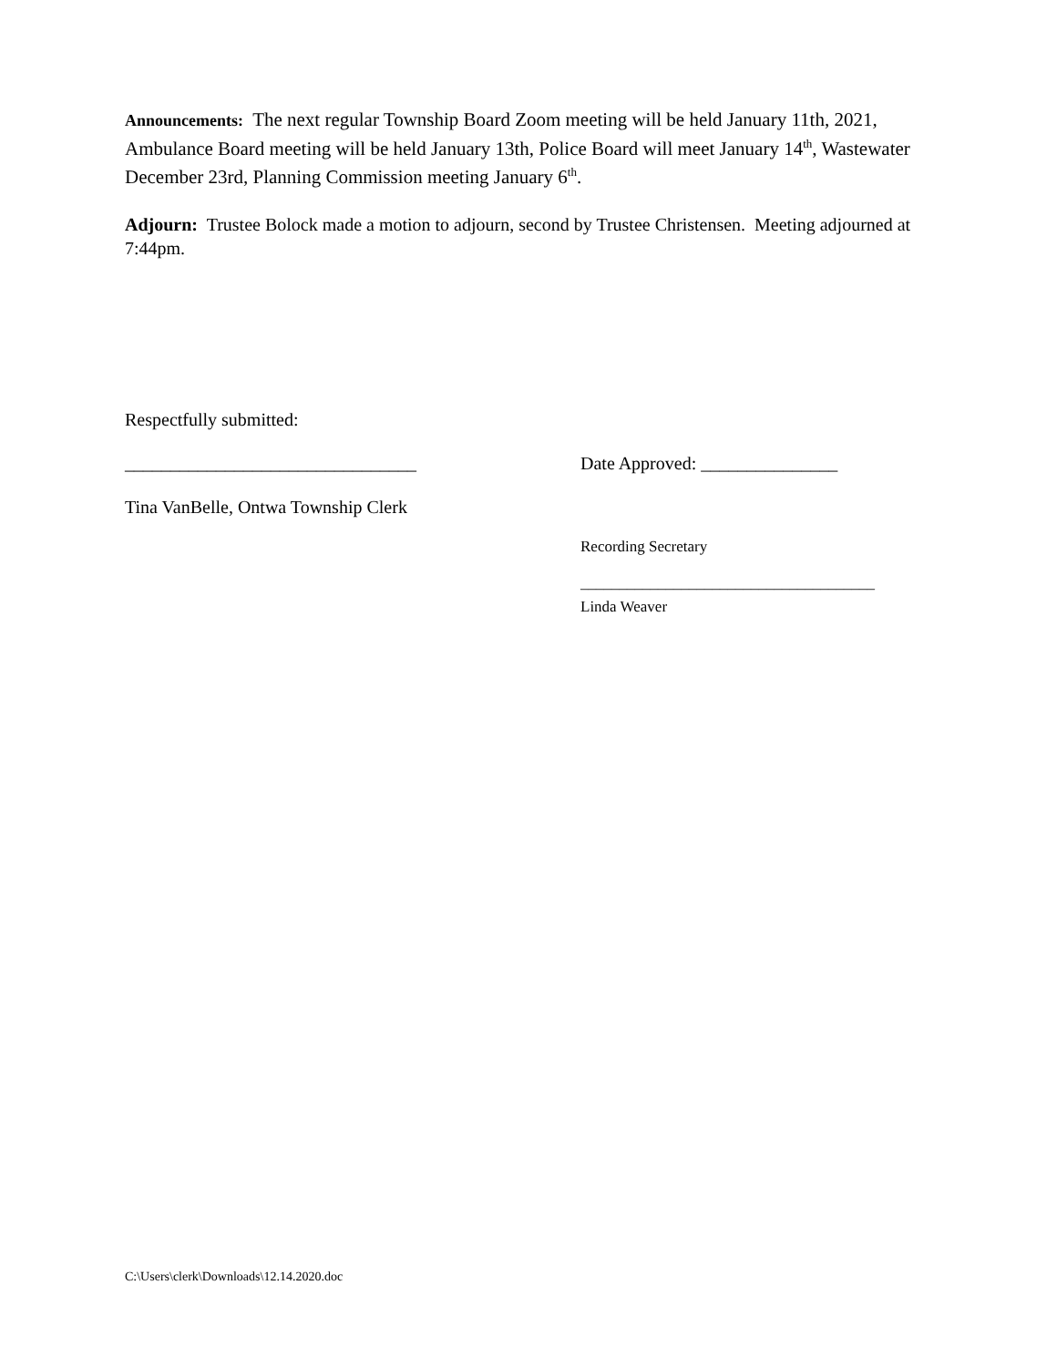Announcements: The next regular Township Board Zoom meeting will be held January 11th, 2021, Ambulance Board meeting will be held January 13th, Police Board will meet January 14<sup>th</sup>, Wastewater December 23rd, Planning Commission meeting January 6<sup>th</sup>.
Adjourn: Trustee Bolock made a motion to adjourn, second by Trustee Christensen. Meeting adjourned at 7:44pm.
Respectfully submitted:
________________________________ Date Approved: _______________
Tina VanBelle, Ontwa Township Clerk
Recording Secretary
______________________________________
Linda Weaver
C:\Users\clerk\Downloads\12.14.2020.doc